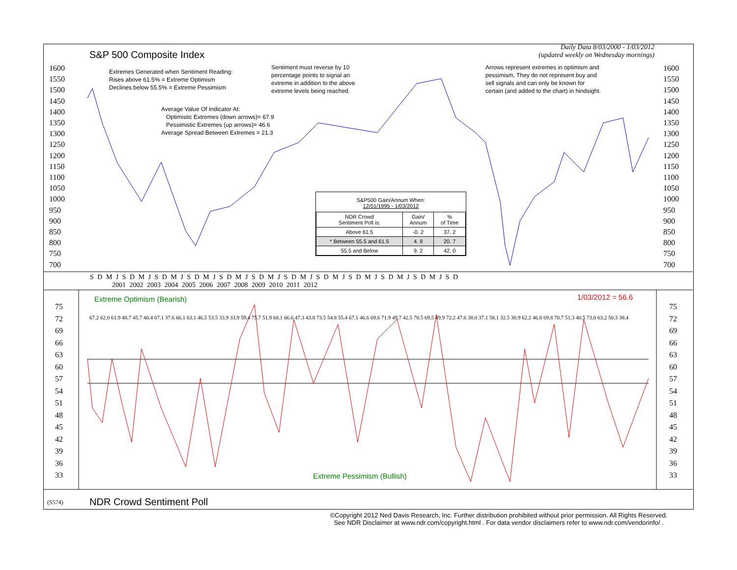Daily Data 8/03/2000 - 1/03/2012
(updated weekly on Wednesday mornings)
S&P 500 Composite Index
Extremes Generated when Sentiment Reading:
Rises above 61.5% = Extreme Optimism
Declines below 55.5% = Extreme Pessimism
Sentiment must reverse by 10
percentage points to signal an
extreme in addition to the above
extreme levels being reached.
Arrows represent extremes in optimism and
pessimism. They do not represent buy and
sell signals and can only be known for
certain (and added to the chart) in hindsight.
Average Value Of Indicator At:
Optimistic Extremes (down arrows)= 67.9
Pessimistic Extremes (up arrows)= 46.6
Average Spread Between Extremes = 21.3
S&P500 Gain/Annum When:
12/01/1995 - 1/03/2012
| NDR Crowd Sentiment Poll is: | Gain/ Annum | % of Time |
| --- | --- | --- |
| Above 61.5 | -0. 2 | 37. 2 |
| * Between 55.5 and 61.5 | 4. 9 | 20. 7 |
| 55.5 and Below | 9. 2 | 42. 0 |
S D M J S D M J S D M J S D M J S D M J S D M J S D M J S D M J S D M J S D M J S D M J S D
2001 2002 2003 2004 2005 2006 2007 2008 2009 2010 2011 2012
Extreme Optimism (Bearish) 1/03/2012 = 56.6
Extreme Pessimism (Bullish)
1600
1550
1500
1450
1400
1350
1300
1250
1200
1150
1100
1050
1000
950
900
850
800
750
700
1600
1550
1500
1450
1400
1350
1300
1250
1200
1150
1100
1050
1000
950
900
850
800
750
700
75
72
69
66
63
60
57
54
51
48
45
42
39
36
33
75
72
69
66
63
60
57
54
51
48
45
42
39
36
33
67.2 62.0 61.9 48.7 45.7 40.4 67.1 37.6 66.1 63.1 46.5 53.5 33.9 33.9 59.4 75.7 51.9 68.1 66.6 47.3 43.8 73.5 54.8 55.4 67.1 46.6 69.6 71.9 49.7 42.5 70.5 69.5 49.9 72.2 47.6 38.0 37.1 58.1 32.5 30.9 62.2 46.8 69.8 70.7 51.3 40.5 73.0 63.2 50.3 38.4
(S574) NDR Crowd Sentiment Poll
©Copyright 2012 Ned Davis Research, Inc. Further distribution prohibited without prior permission. All Rights Reserved.
See NDR Disclaimer at www.ndr.com/copyright.html . For data vendor disclaimers refer to www.ndr.com/vendorinfo/ .